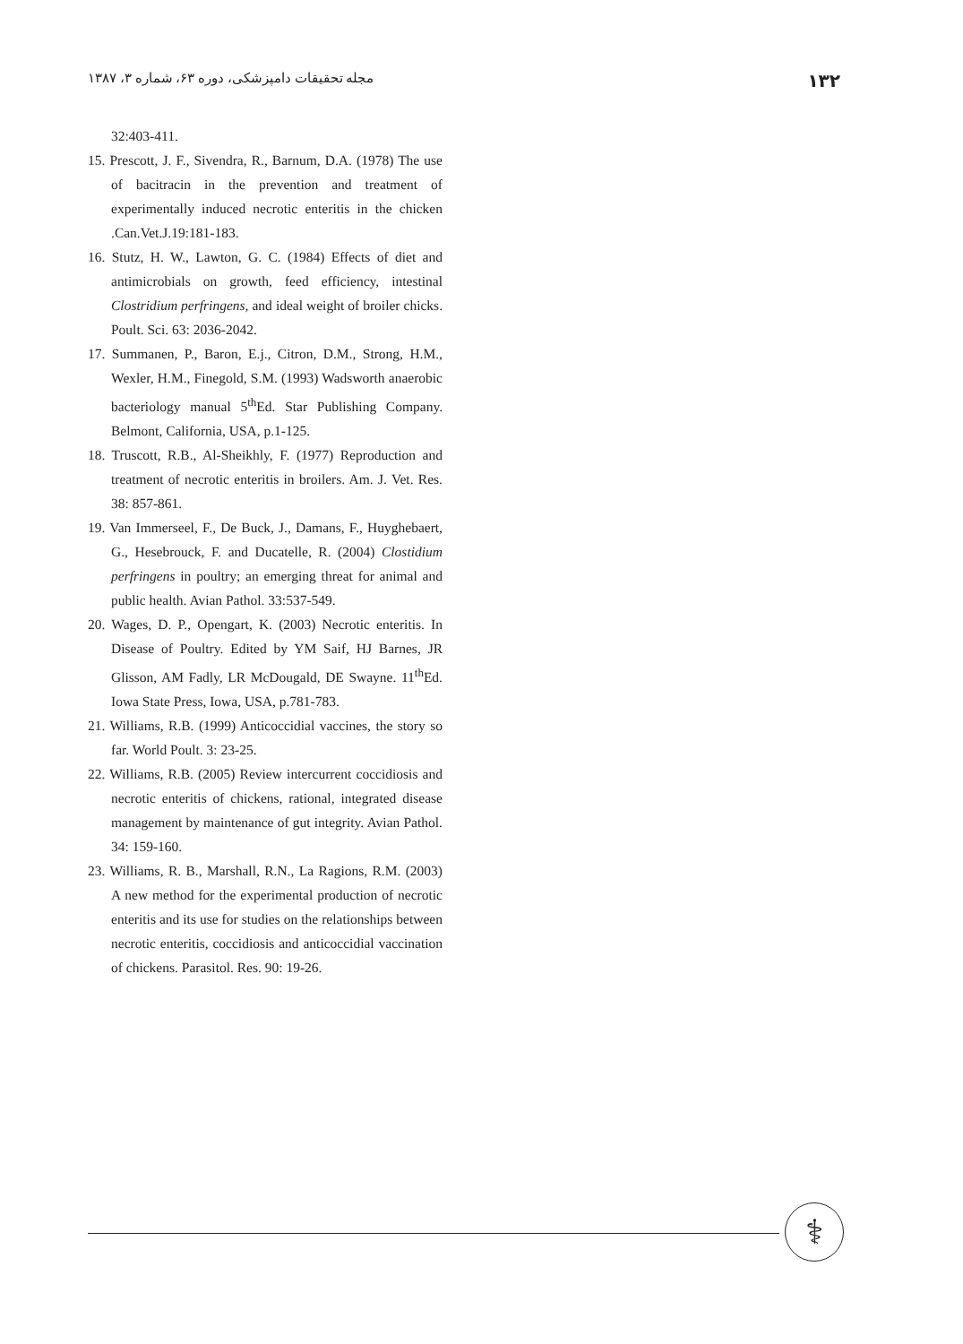مجله تحقیقات دامپزشکی، دوره ۶۳، شماره ۳، ۱۳۸۷ ۱۳۲
32:403-411.
15. Prescott, J. F., Sivendra, R., Barnum, D.A. (1978) The use of bacitracin in the prevention and treatment of experimentally induced necrotic enteritis in the chicken .Can.Vet.J.19:181-183.
16. Stutz, H. W., Lawton, G. C. (1984) Effects of diet and antimicrobials on growth, feed efficiency, intestinal Clostridium perfringens, and ideal weight of broiler chicks. Poult. Sci. 63: 2036-2042.
17. Summanen, P., Baron, E.j., Citron, D.M., Strong, H.M., Wexler, H.M., Finegold, S.M. (1993) Wadsworth anaerobic bacteriology manual 5<sup>th</sup>Ed. Star Publishing Company. Belmont, California, USA, p.1-125.
18. Truscott, R.B., Al-Sheikhly, F. (1977) Reproduction and treatment of necrotic enteritis in broilers. Am. J. Vet. Res. 38: 857-861.
19. Van Immerseel, F., De Buck, J., Damans, F., Huyghebaert, G., Hesebrouck, F. and Ducatelle, R. (2004) Clostidium perfringens in poultry; an emerging threat for animal and public health. Avian Pathol. 33:537-549.
20. Wages, D. P., Opengart, K. (2003) Necrotic enteritis. In Disease of Poultry. Edited by YM Saif, HJ Barnes, JR Glisson, AM Fadly, LR McDougald, DE Swayne. 11<sup>th</sup>Ed. Iowa State Press, Iowa, USA, p.781-783.
21. Williams, R.B. (1999) Anticoccidial vaccines, the story so far. World Poult. 3: 23-25.
22. Williams, R.B. (2005) Review intercurrent coccidiosis and necrotic enteritis of chickens, rational, integrated disease management by maintenance of gut integrity. Avian Pathol. 34: 159-160.
23. Williams, R. B., Marshall, R.N., La Ragions, R.M. (2003) A new method for the experimental production of necrotic enteritis and its use for studies on the relationships between necrotic enteritis, coccidiosis and anticoccidial vaccination of chickens. Parasitol. Res. 90: 19-26.
⚕